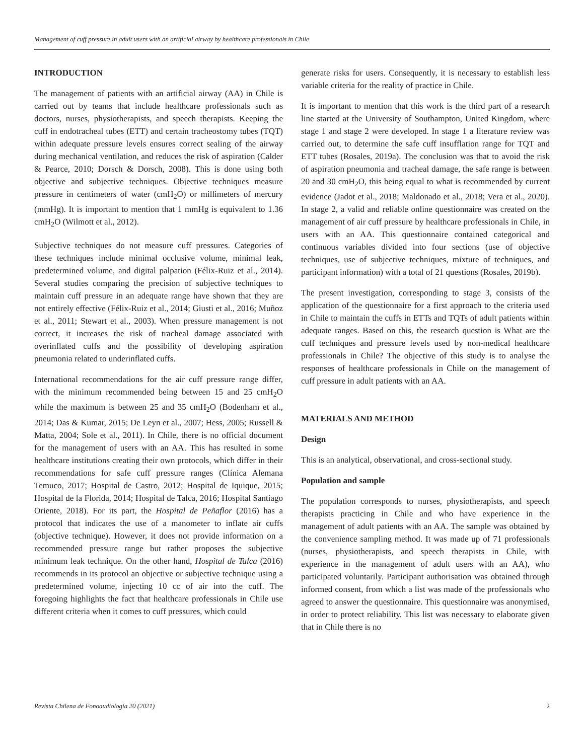Management of cuff pressure in adult users with an artificial airway by healthcare professionals in Chile
INTRODUCTION
The management of patients with an artificial airway (AA) in Chile is carried out by teams that include healthcare professionals such as doctors, nurses, physiotherapists, and speech therapists. Keeping the cuff in endotracheal tubes (ETT) and certain tracheostomy tubes (TQT) within adequate pressure levels ensures correct sealing of the airway during mechanical ventilation, and reduces the risk of aspiration (Calder & Pearce, 2010; Dorsch & Dorsch, 2008). This is done using both objective and subjective techniques. Objective techniques measure pressure in centimeters of water (cmH<sub>2</sub>O) or millimeters of mercury (mmHg). It is important to mention that 1 mmHg is equivalent to 1.36 cmH<sub>2</sub>O (Wilmott et al., 2012).
Subjective techniques do not measure cuff pressures. Categories of these techniques include minimal occlusive volume, minimal leak, predetermined volume, and digital palpation (Félix-Ruiz et al., 2014). Several studies comparing the precision of subjective techniques to maintain cuff pressure in an adequate range have shown that they are not entirely effective (Félix-Ruiz et al., 2014; Giusti et al., 2016; Muñoz et al., 2011; Stewart et al., 2003). When pressure management is not correct, it increases the risk of tracheal damage associated with overinflated cuffs and the possibility of developing aspiration pneumonia related to underinflated cuffs.
International recommendations for the air cuff pressure range differ, with the minimum recommended being between 15 and 25 cmH<sub>2</sub>O while the maximum is between 25 and 35 cmH<sub>2</sub>O (Bodenham et al., 2014; Das & Kumar, 2015; De Leyn et al., 2007; Hess, 2005; Russell & Matta, 2004; Sole et al., 2011). In Chile, there is no official document for the management of users with an AA. This has resulted in some healthcare institutions creating their own protocols, which differ in their recommendations for safe cuff pressure ranges (Clínica Alemana Temuco, 2017; Hospital de Castro, 2012; Hospital de Iquique, 2015; Hospital de la Florida, 2014; Hospital de Talca, 2016; Hospital Santiago Oriente, 2018). For its part, the Hospital de Peñaflor (2016) has a protocol that indicates the use of a manometer to inflate air cuffs (objective technique). However, it does not provide information on a recommended pressure range but rather proposes the subjective minimum leak technique. On the other hand, Hospital de Talca (2016) recommends in its protocol an objective or subjective technique using a predetermined volume, injecting 10 cc of air into the cuff. The foregoing highlights the fact that healthcare professionals in Chile use different criteria when it comes to cuff pressures, which could
generate risks for users. Consequently, it is necessary to establish less variable criteria for the reality of practice in Chile.
It is important to mention that this work is the third part of a research line started at the University of Southampton, United Kingdom, where stage 1 and stage 2 were developed. In stage 1 a literature review was carried out, to determine the safe cuff insufflation range for TQT and ETT tubes (Rosales, 2019a). The conclusion was that to avoid the risk of aspiration pneumonia and tracheal damage, the safe range is between 20 and 30 cmH<sub>2</sub>O, this being equal to what is recommended by current evidence (Jadot et al., 2018; Maldonado et al., 2018; Vera et al., 2020). In stage 2, a valid and reliable online questionnaire was created on the management of air cuff pressure by healthcare professionals in Chile, in users with an AA. This questionnaire contained categorical and continuous variables divided into four sections (use of objective techniques, use of subjective techniques, mixture of techniques, and participant information) with a total of 21 questions (Rosales, 2019b).
The present investigation, corresponding to stage 3, consists of the application of the questionnaire for a first approach to the criteria used in Chile to maintain the cuffs in ETTs and TQTs of adult patients within adequate ranges. Based on this, the research question is What are the cuff techniques and pressure levels used by non-medical healthcare professionals in Chile? The objective of this study is to analyse the responses of healthcare professionals in Chile on the management of cuff pressure in adult patients with an AA.
MATERIALS AND METHOD
Design
This is an analytical, observational, and cross-sectional study.
Population and sample
The population corresponds to nurses, physiotherapists, and speech therapists practicing in Chile and who have experience in the management of adult patients with an AA. The sample was obtained by the convenience sampling method. It was made up of 71 professionals (nurses, physiotherapists, and speech therapists in Chile, with experience in the management of adult users with an AA), who participated voluntarily. Participant authorisation was obtained through informed consent, from which a list was made of the professionals who agreed to answer the questionnaire. This questionnaire was anonymised, in order to protect reliability. This list was necessary to elaborate given that in Chile there is no
Revista Chilena de Fonoaudiología 20 (2021) 2